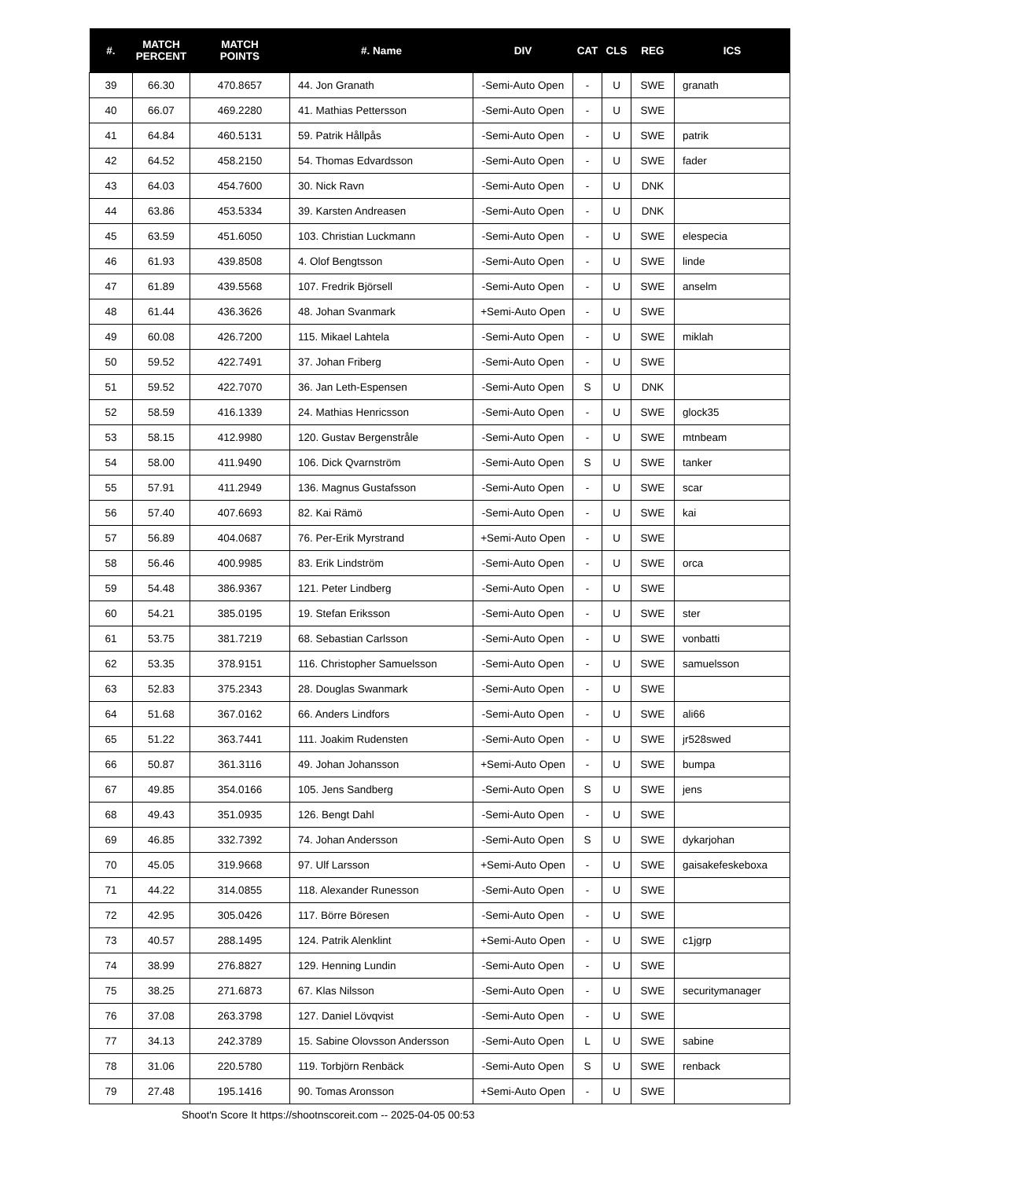| #. | MATCH PERCENT | MATCH POINTS | #. Name | DIV | CAT | CLS | REG | ICS |
| --- | --- | --- | --- | --- | --- | --- | --- | --- |
| 39 | 66.30 | 470.8657 | 44. Jon Granath | -Semi-Auto Open | - | U | SWE | granath |
| 40 | 66.07 | 469.2280 | 41. Mathias Pettersson | -Semi-Auto Open | - | U | SWE | |
| 41 | 64.84 | 460.5131 | 59. Patrik Hållpås | -Semi-Auto Open | - | U | SWE | patrik |
| 42 | 64.52 | 458.2150 | 54. Thomas Edvardsson | -Semi-Auto Open | - | U | SWE | fader |
| 43 | 64.03 | 454.7600 | 30. Nick Ravn | -Semi-Auto Open | - | U | DNK | |
| 44 | 63.86 | 453.5334 | 39. Karsten Andreasen | -Semi-Auto Open | - | U | DNK | |
| 45 | 63.59 | 451.6050 | 103. Christian Luckmann | -Semi-Auto Open | - | U | SWE | elespecia |
| 46 | 61.93 | 439.8508 | 4. Olof Bengtsson | -Semi-Auto Open | - | U | SWE | linde |
| 47 | 61.89 | 439.5568 | 107. Fredrik Björsell | -Semi-Auto Open | - | U | SWE | anselm |
| 48 | 61.44 | 436.3626 | 48. Johan Svanmark | +Semi-Auto Open | - | U | SWE | |
| 49 | 60.08 | 426.7200 | 115. Mikael Lahtela | -Semi-Auto Open | - | U | SWE | miklah |
| 50 | 59.52 | 422.7491 | 37. Johan Friberg | -Semi-Auto Open | - | U | SWE | |
| 51 | 59.52 | 422.7070 | 36. Jan Leth-Espensen | -Semi-Auto Open | S | U | DNK | |
| 52 | 58.59 | 416.1339 | 24. Mathias Henricsson | -Semi-Auto Open | - | U | SWE | glock35 |
| 53 | 58.15 | 412.9980 | 120. Gustav Bergenstråle | -Semi-Auto Open | - | U | SWE | mtnbeam |
| 54 | 58.00 | 411.9490 | 106. Dick Qvarnström | -Semi-Auto Open | S | U | SWE | tanker |
| 55 | 57.91 | 411.2949 | 136. Magnus Gustafsson | -Semi-Auto Open | - | U | SWE | scar |
| 56 | 57.40 | 407.6693 | 82. Kai Rämö | -Semi-Auto Open | - | U | SWE | kai |
| 57 | 56.89 | 404.0687 | 76. Per-Erik Myrstrand | +Semi-Auto Open | - | U | SWE | |
| 58 | 56.46 | 400.9985 | 83. Erik Lindström | -Semi-Auto Open | - | U | SWE | orca |
| 59 | 54.48 | 386.9367 | 121. Peter Lindberg | -Semi-Auto Open | - | U | SWE | |
| 60 | 54.21 | 385.0195 | 19. Stefan Eriksson | -Semi-Auto Open | - | U | SWE | ster |
| 61 | 53.75 | 381.7219 | 68. Sebastian Carlsson | -Semi-Auto Open | - | U | SWE | vonbatti |
| 62 | 53.35 | 378.9151 | 116. Christopher Samuelsson | -Semi-Auto Open | - | U | SWE | samuelsson |
| 63 | 52.83 | 375.2343 | 28. Douglas Swanmark | -Semi-Auto Open | - | U | SWE | |
| 64 | 51.68 | 367.0162 | 66. Anders Lindfors | -Semi-Auto Open | - | U | SWE | ali66 |
| 65 | 51.22 | 363.7441 | 111. Joakim Rudensten | -Semi-Auto Open | - | U | SWE | jr528swed |
| 66 | 50.87 | 361.3116 | 49. Johan Johansson | +Semi-Auto Open | - | U | SWE | bumpa |
| 67 | 49.85 | 354.0166 | 105. Jens Sandberg | -Semi-Auto Open | S | U | SWE | jens |
| 68 | 49.43 | 351.0935 | 126. Bengt Dahl | -Semi-Auto Open | - | U | SWE | |
| 69 | 46.85 | 332.7392 | 74. Johan Andersson | -Semi-Auto Open | S | U | SWE | dykarjohan |
| 70 | 45.05 | 319.9668 | 97. Ulf Larsson | +Semi-Auto Open | - | U | SWE | gaisakefeskeboxa |
| 71 | 44.22 | 314.0855 | 118. Alexander Runesson | -Semi-Auto Open | - | U | SWE | |
| 72 | 42.95 | 305.0426 | 117. Börre Böresen | -Semi-Auto Open | - | U | SWE | |
| 73 | 40.57 | 288.1495 | 124. Patrik Alenklint | +Semi-Auto Open | - | U | SWE | c1jgrp |
| 74 | 38.99 | 276.8827 | 129. Henning Lundin | -Semi-Auto Open | - | U | SWE | |
| 75 | 38.25 | 271.6873 | 67. Klas Nilsson | -Semi-Auto Open | - | U | SWE | securitymanager |
| 76 | 37.08 | 263.3798 | 127. Daniel Lövqvist | -Semi-Auto Open | - | U | SWE | |
| 77 | 34.13 | 242.3789 | 15. Sabine Olovsson Andersson | -Semi-Auto Open | L | U | SWE | sabine |
| 78 | 31.06 | 220.5780 | 119. Torbjörn Renbäck | -Semi-Auto Open | S | U | SWE | renback |
| 79 | 27.48 | 195.1416 | 90. Tomas Aronsson | +Semi-Auto Open | - | U | SWE | |
Shoot'n Score It https://shootnscoreit.com -- 2025-04-05 00:53